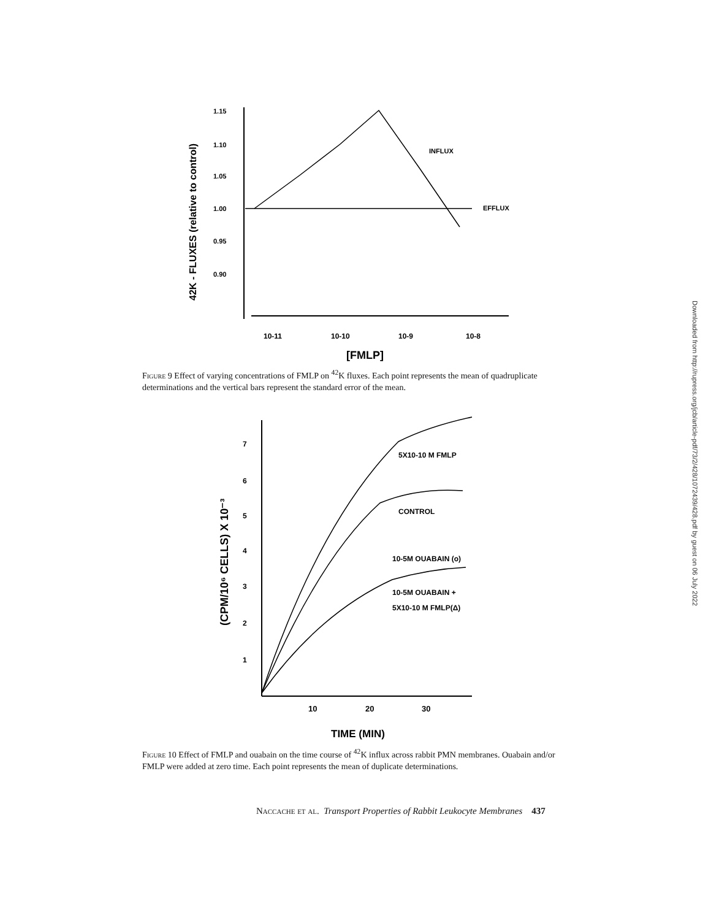42K - FLUXES (relative to control)
1.15
1.10
1.05
1.00
0.95
0.90
10-11
10-10
10-9
10-8
[FMLP]
INFLUX
EFFLUX
Figure 9 Effect of varying concentrations of FMLP on <sup>42</sup>K fluxes. Each point represents the mean of quadruplicate determinations and the vertical bars represent the standard error of the mean.
(CPM/10⁶ CELLS) X 10⁻³
7
6
5
4
3
2
1
10
20
30
TIME (MIN)
5X10-10 M FMLP
CONTROL
10-5M OUABAIN (o)
10-5M OUABAIN +
5X10-10 M FMLP(Δ)
Figure 10 Effect of FMLP and ouabain on the time course of <sup>42</sup>K influx across rabbit PMN membranes. Ouabain and/or FMLP were added at zero time. Each point represents the mean of duplicate determinations.
Downloaded from http://rupress.org/jcb/article-pdf/73/2/428/1072439/428.pdf by guest on 06 July 2022
Naccache et al. Transport Properties of Rabbit Leukocyte Membranes 437